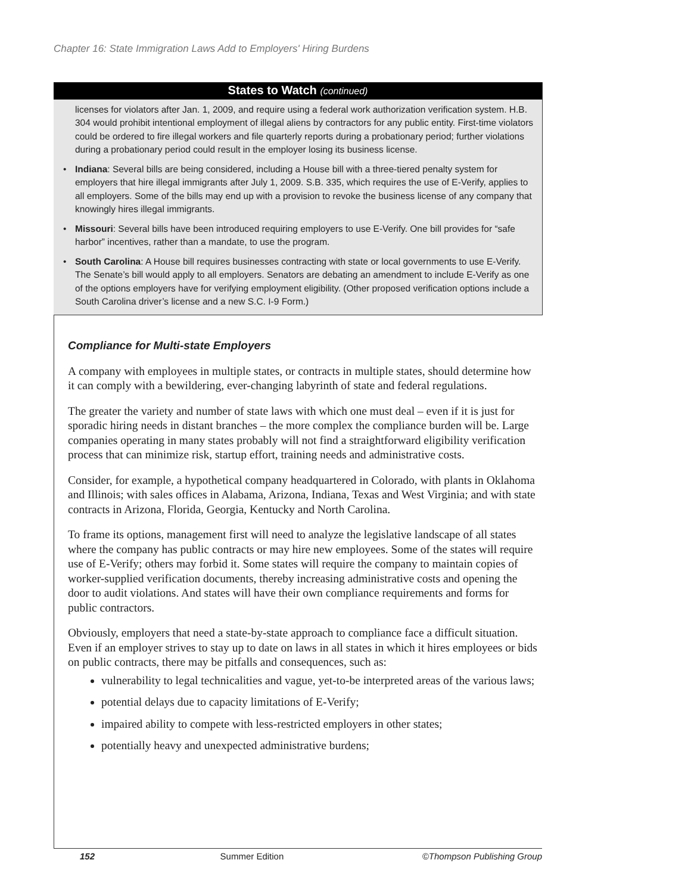Chapter 16: State Immigration Laws Add to Employers' Hiring Burdens
States to Watch (continued)
licenses for violators after Jan. 1, 2009, and require using a federal work authorization verification system. H.B. 304 would prohibit intentional employment of illegal aliens by contractors for any public entity. First-time violators could be ordered to fire illegal workers and file quarterly reports during a probationary period; further violations during a probationary period could result in the employer losing its business license.
• Indiana: Several bills are being considered, including a House bill with a three-tiered penalty system for employers that hire illegal immigrants after July 1, 2009. S.B. 335, which requires the use of E-Verify, applies to all employers. Some of the bills may end up with a provision to revoke the business license of any company that knowingly hires illegal immigrants.
• Missouri: Several bills have been introduced requiring employers to use E-Verify. One bill provides for “safe harbor” incentives, rather than a mandate, to use the program.
• South Carolina: A House bill requires businesses contracting with state or local governments to use E-Verify. The Senate’s bill would apply to all employers. Senators are debating an amendment to include E-Verify as one of the options employers have for verifying employment eligibility. (Other proposed verification options include a South Carolina driver’s license and a new S.C. I-9 Form.)
Compliance for Multi-state Employers
A company with employees in multiple states, or contracts in multiple states, should determine how it can comply with a bewildering, ever-changing labyrinth of state and federal regulations.
The greater the variety and number of state laws with which one must deal – even if it is just for sporadic hiring needs in distant branches – the more complex the compliance burden will be. Large companies operating in many states probably will not find a straightforward eligibility verification process that can minimize risk, startup effort, training needs and administrative costs.
Consider, for example, a hypothetical company headquartered in Colorado, with plants in Oklahoma and Illinois; with sales offices in Alabama, Arizona, Indiana, Texas and West Virginia; and with state contracts in Arizona, Florida, Georgia, Kentucky and North Carolina.
To frame its options, management first will need to analyze the legislative landscape of all states where the company has public contracts or may hire new employees. Some of the states will require use of E-Verify; others may forbid it. Some states will require the company to maintain copies of worker-supplied verification documents, thereby increasing administrative costs and opening the door to audit violations. And states will have their own compliance requirements and forms for public contractors.
Obviously, employers that need a state-by-state approach to compliance face a difficult situation. Even if an employer strives to stay up to date on laws in all states in which it hires employees or bids on public contracts, there may be pitfalls and consequences, such as:
vulnerability to legal technicalities and vague, yet-to-be interpreted areas of the various laws;
potential delays due to capacity limitations of E-Verify;
impaired ability to compete with less-restricted employers in other states;
potentially heavy and unexpected administrative burdens;
152 Summer Edition ©Thompson Publishing Group